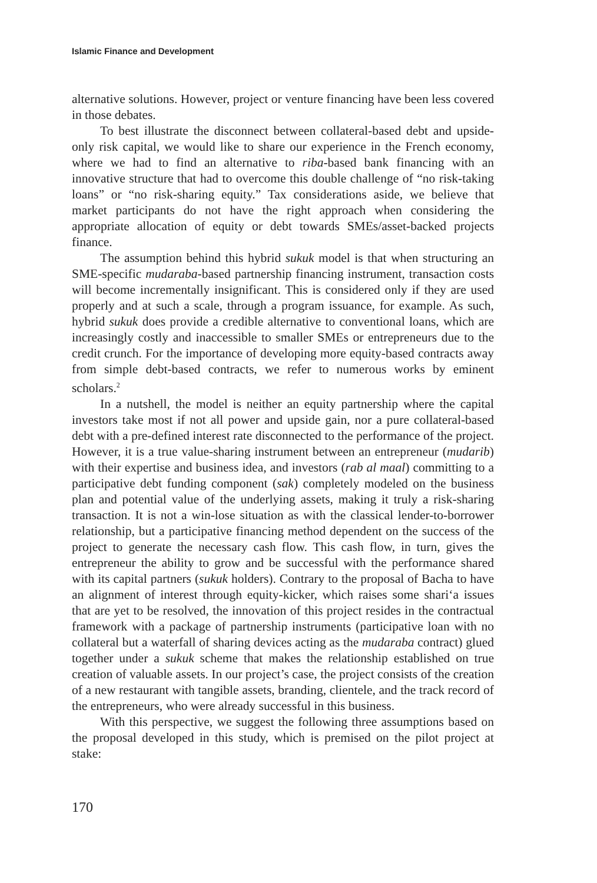Islamic Finance and Development
alternative solutions. However, project or venture financing have been less covered in those debates.
To best illustrate the disconnect between collateral-based debt and upside-only risk capital, we would like to share our experience in the French economy, where we had to find an alternative to riba-based bank financing with an innovative structure that had to overcome this double challenge of “no risk-taking loans” or “no risk-sharing equity.” Tax considerations aside, we believe that market participants do not have the right approach when considering the appropriate allocation of equity or debt towards SMEs/asset-backed projects finance.
The assumption behind this hybrid sukuk model is that when structuring an SME-specific mudaraba-based partnership financing instrument, transaction costs will become incrementally insignificant. This is considered only if they are used properly and at such a scale, through a program issuance, for example. As such, hybrid sukuk does provide a credible alternative to conventional loans, which are increasingly costly and inaccessible to smaller SMEs or entrepreneurs due to the credit crunch. For the importance of developing more equity-based contracts away from simple debt-based contracts, we refer to numerous works by eminent scholars.<sup>2</sup>
In a nutshell, the model is neither an equity partnership where the capital investors take most if not all power and upside gain, nor a pure collateral-based debt with a pre-defined interest rate disconnected to the performance of the project. However, it is a true value-sharing instrument between an entrepreneur (mudarib) with their expertise and business idea, and investors (rab al maal) committing to a participative debt funding component (sak) completely modeled on the business plan and potential value of the underlying assets, making it truly a risk-sharing transaction. It is not a win-lose situation as with the classical lender-to-borrower relationship, but a participative financing method dependent on the success of the project to generate the necessary cash flow. This cash flow, in turn, gives the entrepreneur the ability to grow and be successful with the performance shared with its capital partners (sukuk holders). Contrary to the proposal of Bacha to have an alignment of interest through equity-kicker, which raises some shari‘a issues that are yet to be resolved, the innovation of this project resides in the contractual framework with a package of partnership instruments (participative loan with no collateral but a waterfall of sharing devices acting as the mudaraba contract) glued together under a sukuk scheme that makes the relationship established on true creation of valuable assets. In our project’s case, the project consists of the creation of a new restaurant with tangible assets, branding, clientele, and the track record of the entrepreneurs, who were already successful in this business.
With this perspective, we suggest the following three assumptions based on the proposal developed in this study, which is premised on the pilot project at stake:
170